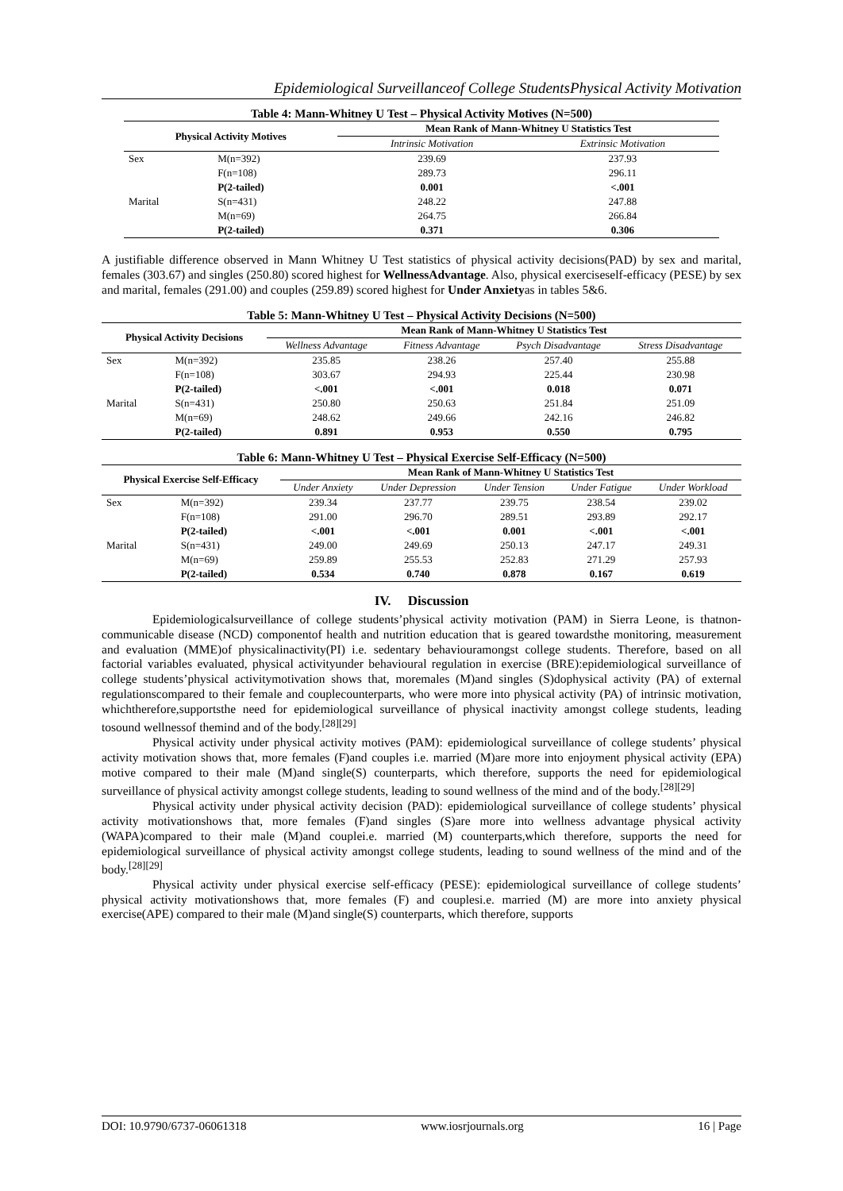Epidemiological Surveillanceof College StudentsPhysical Activity Motivation
Table 4: Mann-Whitney U Test – Physical Activity Motives (N=500)
| Physical Activity Motives | | Mean Rank of Mann-Whitney U Statistics Test | |
| --- | --- | --- | --- |
| | | Intrinsic Motivation | Extrinsic Motivation |
| Sex | M(n=392) | 239.69 | 237.93 |
| | F(n=108) | 289.73 | 296.11 |
| | P(2-tailed) | 0.001 | <.001 |
| Marital | S(n=431) | 248.22 | 247.88 |
| | M(n=69) | 264.75 | 266.84 |
| | P(2-tailed) | 0.371 | 0.306 |
A justifiable difference observed in Mann Whitney U Test statistics of physical activity decisions(PAD) by sex and marital, females (303.67) and singles (250.80) scored highest for WellnessAdvantage. Also, physical exerciseself-efficacy (PESE) by sex and marital, females (291.00) and couples (259.89) scored highest for Under Anxietyas in tables 5&6.
Table 5: Mann-Whitney U Test – Physical Activity Decisions (N=500)
| Physical Activity Decisions | | Mean Rank of Mann-Whitney U Statistics Test | | | |
| --- | --- | --- | --- | --- | --- |
| | | Wellness Advantage | Fitness Advantage | Psych Disadvantage | Stress Disadvantage |
| Sex | M(n=392) | 235.85 | 238.26 | 257.40 | 255.88 |
| | F(n=108) | 303.67 | 294.93 | 225.44 | 230.98 |
| | P(2-tailed) | <.001 | <.001 | 0.018 | 0.071 |
| Marital | S(n=431) | 250.80 | 250.63 | 251.84 | 251.09 |
| | M(n=69) | 248.62 | 249.66 | 242.16 | 246.82 |
| | P(2-tailed) | 0.891 | 0.953 | 0.550 | 0.795 |
Table 6: Mann-Whitney U Test – Physical Exercise Self-Efficacy (N=500)
| Physical Exercise Self-Efficacy | | Mean Rank of Mann-Whitney U Statistics Test | | | | |
| --- | --- | --- | --- | --- | --- | --- |
| | | Under Anxiety | Under Depression | Under Tension | Under Fatigue | Under Workload |
| Sex | M(n=392) | 239.34 | 237.77 | 239.75 | 238.54 | 239.02 |
| | F(n=108) | 291.00 | 296.70 | 289.51 | 293.89 | 292.17 |
| | P(2-tailed) | <.001 | <.001 | 0.001 | <.001 | <.001 |
| Marital | S(n=431) | 249.00 | 249.69 | 250.13 | 247.17 | 249.31 |
| | M(n=69) | 259.89 | 255.53 | 252.83 | 271.29 | 257.93 |
| | P(2-tailed) | 0.534 | 0.740 | 0.878 | 0.167 | 0.619 |
IV. Discussion
Epidemiologicalsurveillance of college students’physical activity motivation (PAM) in Sierra Leone, is thatnon-communicable disease (NCD) componentof health and nutrition education that is geared towardsthe monitoring, measurement and evaluation (MME)of physicalinactivity(PI) i.e. sedentary behaviouramongst college students. Therefore, based on all factorial variables evaluated, physical activityunder behavioural regulation in exercise (BRE):epidemiological surveillance of college students’physical activitymotivation shows that, moremales (M)and singles (S)dophysical activity (PA) of external regulationscompared to their female and couplecounterparts, who were more into physical activity (PA) of intrinsic motivation, whichtherefore,supportsthe need for epidemiological surveillance of physical inactivity amongst college students, leading tosound wellnessof themind and of the body.<sup>[28][29]</sup>
Physical activity under physical activity motives (PAM): epidemiological surveillance of college students’ physical activity motivation shows that, more females (F)and couples i.e. married (M)are more into enjoyment physical activity (EPA) motive compared to their male (M)and single(S) counterparts, which therefore, supports the need for epidemiological surveillance of physical activity amongst college students, leading to sound wellness of the mind and of the body.<sup>[28][29]</sup>
Physical activity under physical activity decision (PAD): epidemiological surveillance of college students’ physical activity motivationshows that, more females (F)and singles (S)are more into wellness advantage physical activity (WAPA)compared to their male (M)and couplei.e. married (M) counterparts,which therefore, supports the need for epidemiological surveillance of physical activity amongst college students, leading to sound wellness of the mind and of the body.<sup>[28][29]</sup>
Physical activity under physical exercise self-efficacy (PESE): epidemiological surveillance of college students’ physical activity motivationshows that, more females (F) and couplesi.e. married (M) are more into anxiety physical exercise(APE) compared to their male (M)and single(S) counterparts, which therefore, supports
DOI: 10.9790/6737-06061318 www.iosrjournals.org 16 | Page